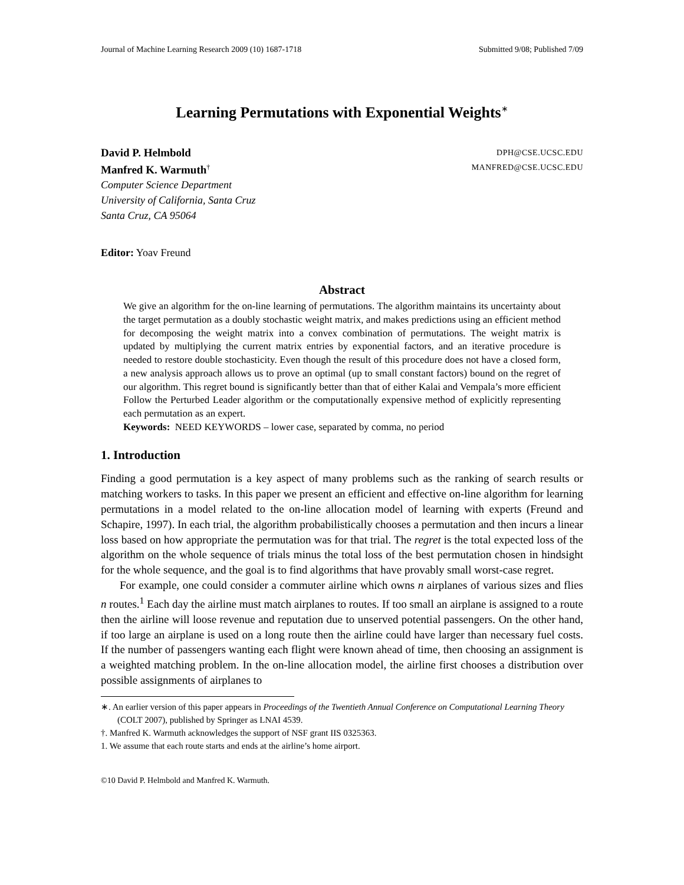Journal of Machine Learning Research 2009 (10) 1687-1718 Submitted 9/08; Published 7/09
Learning Permutations with Exponential Weights<sup>∗</sup>
David P. Helmbold DPH@CSE.UCSC.EDU
Manfred K. Warmuth<sup>†</sup> MANFRED@CSE.UCSC.EDU
Computer Science Department
University of California, Santa Cruz
Santa Cruz, CA 95064
Editor: Yoav Freund
Abstract
We give an algorithm for the on-line learning of permutations. The algorithm maintains its uncertainty about the target permutation as a doubly stochastic weight matrix, and makes predictions using an efficient method for decomposing the weight matrix into a convex combination of permutations. The weight matrix is updated by multiplying the current matrix entries by exponential factors, and an iterative procedure is needed to restore double stochasticity. Even though the result of this procedure does not have a closed form, a new analysis approach allows us to prove an optimal (up to small constant factors) bound on the regret of our algorithm. This regret bound is significantly better than that of either Kalai and Vempala’s more efficient Follow the Perturbed Leader algorithm or the computationally expensive method of explicitly representing each permutation as an expert.
Keywords: NEED KEYWORDS – lower case, separated by comma, no period
1. Introduction
Finding a good permutation is a key aspect of many problems such as the ranking of search results or matching workers to tasks. In this paper we present an efficient and effective on-line algorithm for learning permutations in a model related to the on-line allocation model of learning with experts (Freund and Schapire, 1997). In each trial, the algorithm probabilistically chooses a permutation and then incurs a linear loss based on how appropriate the permutation was for that trial. The regret is the total expected loss of the algorithm on the whole sequence of trials minus the total loss of the best permutation chosen in hindsight for the whole sequence, and the goal is to find algorithms that have provably small worst-case regret.
For example, one could consider a commuter airline which owns n airplanes of various sizes and flies n routes.<sup>1</sup> Each day the airline must match airplanes to routes. If too small an airplane is assigned to a route then the airline will loose revenue and reputation due to unserved potential passengers. On the other hand, if too large an airplane is used on a long route then the airline could have larger than necessary fuel costs. If the number of passengers wanting each flight were known ahead of time, then choosing an assignment is a weighted matching problem. In the on-line allocation model, the airline first chooses a distribution over possible assignments of airplanes to
∗. An earlier version of this paper appears in Proceedings of the Twentieth Annual Conference on Computational Learning Theory (COLT 2007), published by Springer as LNAI 4539.
†. Manfred K. Warmuth acknowledges the support of NSF grant IIS 0325363.
1. We assume that each route starts and ends at the airline’s home airport.
©10 David P. Helmbold and Manfred K. Warmuth.